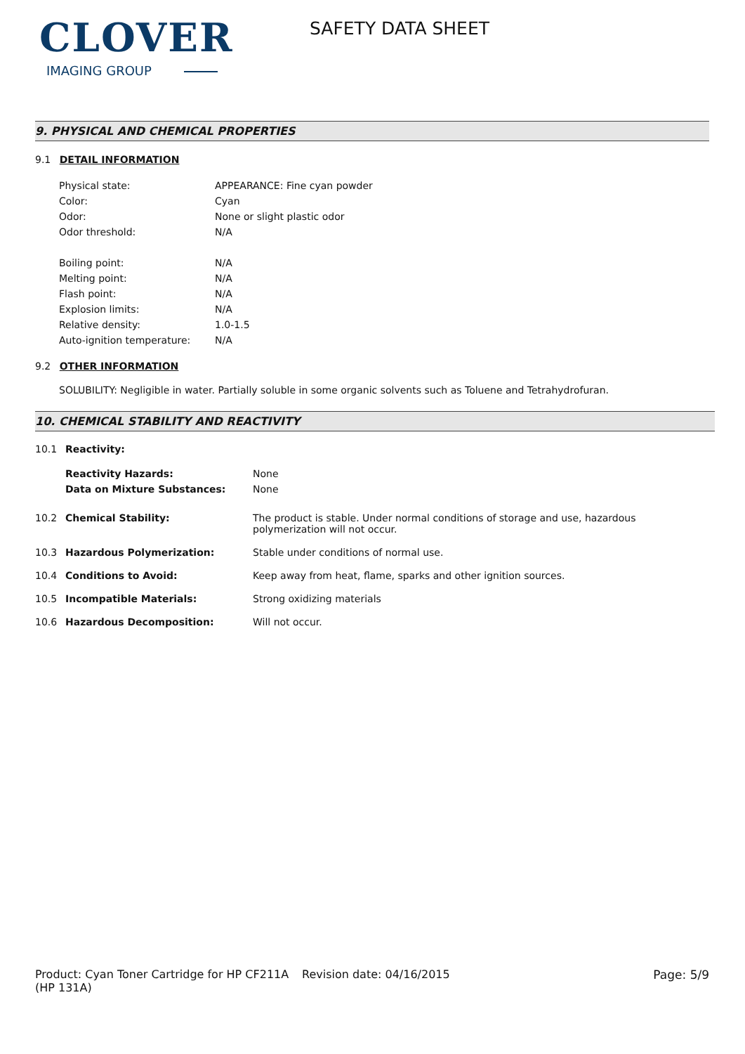CLOVER
IMAGING GROUP
SAFETY DATA SHEET
9. PHYSICAL AND CHEMICAL PROPERTIES
9.1 DETAIL INFORMATION
| Physical state: | APPEARANCE: Fine cyan powder |
| Color: | Cyan |
| Odor: | None or slight plastic odor |
| Odor threshold: | N/A |
| Boiling point: | N/A |
| Melting point: | N/A |
| Flash point: | N/A |
| Explosion limits: | N/A |
| Relative density: | 1.0-1.5 |
| Auto-ignition temperature: | N/A |
9.2 OTHER INFORMATION
SOLUBILITY: Negligible in water. Partially soluble in some organic solvents such as Toluene and Tetrahydrofuran.
10. CHEMICAL STABILITY AND REACTIVITY
| 10.1 | Reactivity: | |
| | Reactivity Hazards: | None |
| | Data on Mixture Substances: | None |
| 10.2 | Chemical Stability: | The product is stable. Under normal conditions of storage and use, hazardous polymerization will not occur. |
| 10.3 | Hazardous Polymerization: | Stable under conditions of normal use. |
| 10.4 | Conditions to Avoid: | Keep away from heat, flame, sparks and other ignition sources. |
| 10.5 | Incompatible Materials: | Strong oxidizing materials |
| 10.6 | Hazardous Decomposition: | Will not occur. |
Product: Cyan Toner Cartridge for HP CF211A (HP 131A)
Revision date: 04/16/2015 Page: 5/9